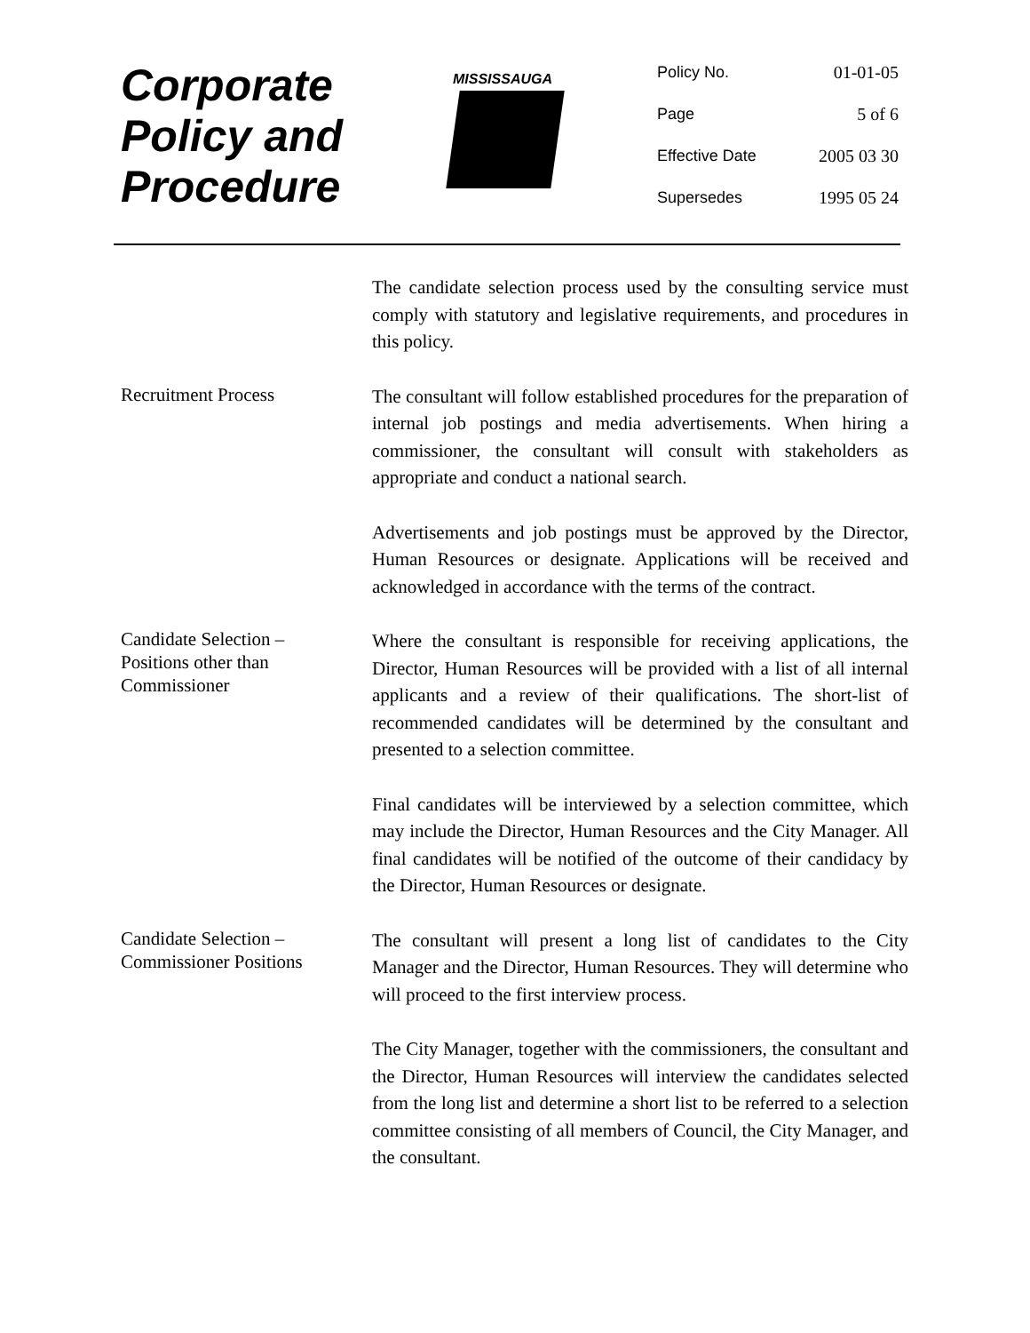Corporate
Policy and
Procedure
MISSISSAUGA
| Policy No. | 01-01-05 |
| Page | 5 of 6 |
| Effective Date | 2005 03 30 |
| Supersedes | 1995 05 24 |
The candidate selection process used by the consulting service must comply with statutory and legislative requirements, and procedures in this policy.
Recruitment Process
The consultant will follow established procedures for the preparation of internal job postings and media advertisements. When hiring a commissioner, the consultant will consult with stakeholders as appropriate and conduct a national search.
Advertisements and job postings must be approved by the Director, Human Resources or designate. Applications will be received and acknowledged in accordance with the terms of the contract.
Candidate Selection –
Positions other than
Commissioner
Where the consultant is responsible for receiving applications, the Director, Human Resources will be provided with a list of all internal applicants and a review of their qualifications. The short-list of recommended candidates will be determined by the consultant and presented to a selection committee.
Final candidates will be interviewed by a selection committee, which may include the Director, Human Resources and the City Manager. All final candidates will be notified of the outcome of their candidacy by the Director, Human Resources or designate.
Candidate Selection –
Commissioner Positions
The consultant will present a long list of candidates to the City Manager and the Director, Human Resources. They will determine who will proceed to the first interview process.
The City Manager, together with the commissioners, the consultant and the Director, Human Resources will interview the candidates selected from the long list and determine a short list to be referred to a selection committee consisting of all members of Council, the City Manager, and the consultant.